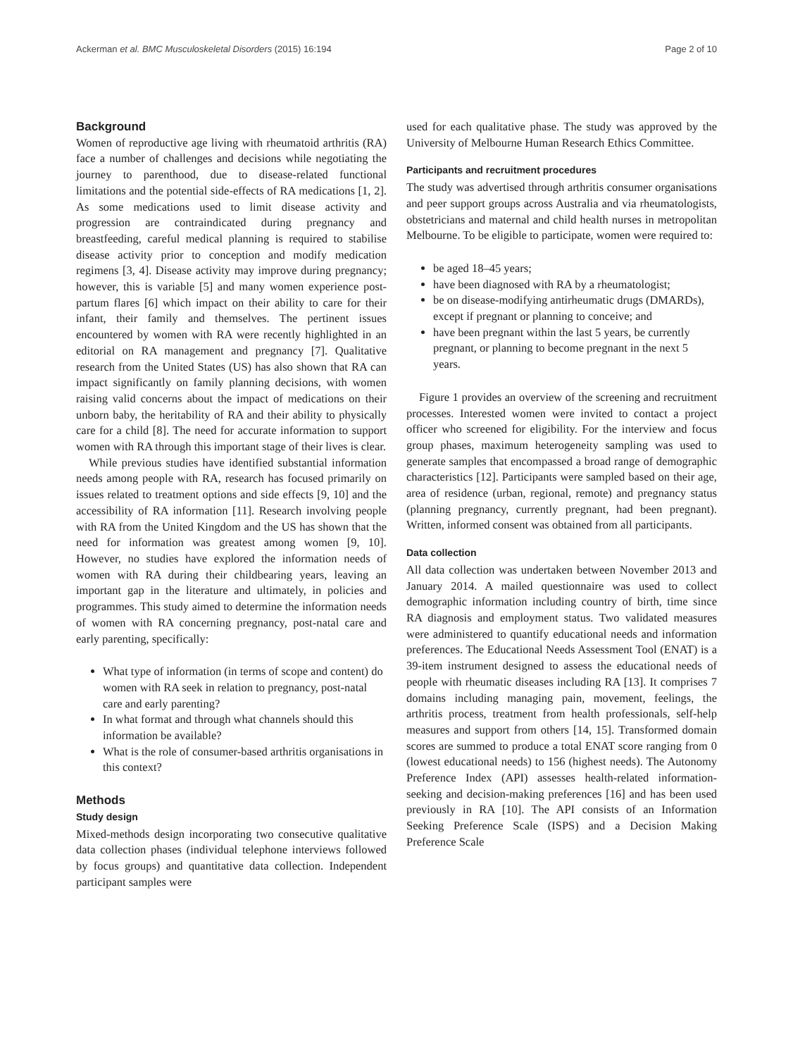Ackerman et al. BMC Musculoskeletal Disorders (2015) 16:194 Page 2 of 10
Background
Women of reproductive age living with rheumatoid arthritis (RA) face a number of challenges and decisions while negotiating the journey to parenthood, due to disease-related functional limitations and the potential side-effects of RA medications [1, 2]. As some medications used to limit disease activity and progression are contraindicated during pregnancy and breastfeeding, careful medical planning is required to stabilise disease activity prior to conception and modify medication regimens [3, 4]. Disease activity may improve during pregnancy; however, this is variable [5] and many women experience post-partum flares [6] which impact on their ability to care for their infant, their family and themselves. The pertinent issues encountered by women with RA were recently highlighted in an editorial on RA management and pregnancy [7]. Qualitative research from the United States (US) has also shown that RA can impact significantly on family planning decisions, with women raising valid concerns about the impact of medications on their unborn baby, the heritability of RA and their ability to physically care for a child [8]. The need for accurate information to support women with RA through this important stage of their lives is clear.
While previous studies have identified substantial information needs among people with RA, research has focused primarily on issues related to treatment options and side effects [9, 10] and the accessibility of RA information [11]. Research involving people with RA from the United Kingdom and the US has shown that the need for information was greatest among women [9, 10]. However, no studies have explored the information needs of women with RA during their childbearing years, leaving an important gap in the literature and ultimately, in policies and programmes. This study aimed to determine the information needs of women with RA concerning pregnancy, post-natal care and early parenting, specifically:
What type of information (in terms of scope and content) do women with RA seek in relation to pregnancy, post-natal care and early parenting?
In what format and through what channels should this information be available?
What is the role of consumer-based arthritis organisations in this context?
Methods
Study design
Mixed-methods design incorporating two consecutive qualitative data collection phases (individual telephone interviews followed by focus groups) and quantitative data collection. Independent participant samples were
used for each qualitative phase. The study was approved by the University of Melbourne Human Research Ethics Committee.
Participants and recruitment procedures
The study was advertised through arthritis consumer organisations and peer support groups across Australia and via rheumatologists, obstetricians and maternal and child health nurses in metropolitan Melbourne. To be eligible to participate, women were required to:
be aged 18–45 years;
have been diagnosed with RA by a rheumatologist;
be on disease-modifying antirheumatic drugs (DMARDs), except if pregnant or planning to conceive; and
have been pregnant within the last 5 years, be currently pregnant, or planning to become pregnant in the next 5 years.
Figure 1 provides an overview of the screening and recruitment processes. Interested women were invited to contact a project officer who screened for eligibility. For the interview and focus group phases, maximum heterogeneity sampling was used to generate samples that encompassed a broad range of demographic characteristics [12]. Participants were sampled based on their age, area of residence (urban, regional, remote) and pregnancy status (planning pregnancy, currently pregnant, had been pregnant). Written, informed consent was obtained from all participants.
Data collection
All data collection was undertaken between November 2013 and January 2014. A mailed questionnaire was used to collect demographic information including country of birth, time since RA diagnosis and employment status. Two validated measures were administered to quantify educational needs and information preferences. The Educational Needs Assessment Tool (ENAT) is a 39-item instrument designed to assess the educational needs of people with rheumatic diseases including RA [13]. It comprises 7 domains including managing pain, movement, feelings, the arthritis process, treatment from health professionals, self-help measures and support from others [14, 15]. Transformed domain scores are summed to produce a total ENAT score ranging from 0 (lowest educational needs) to 156 (highest needs). The Autonomy Preference Index (API) assesses health-related information-seeking and decision-making preferences [16] and has been used previously in RA [10]. The API consists of an Information Seeking Preference Scale (ISPS) and a Decision Making Preference Scale